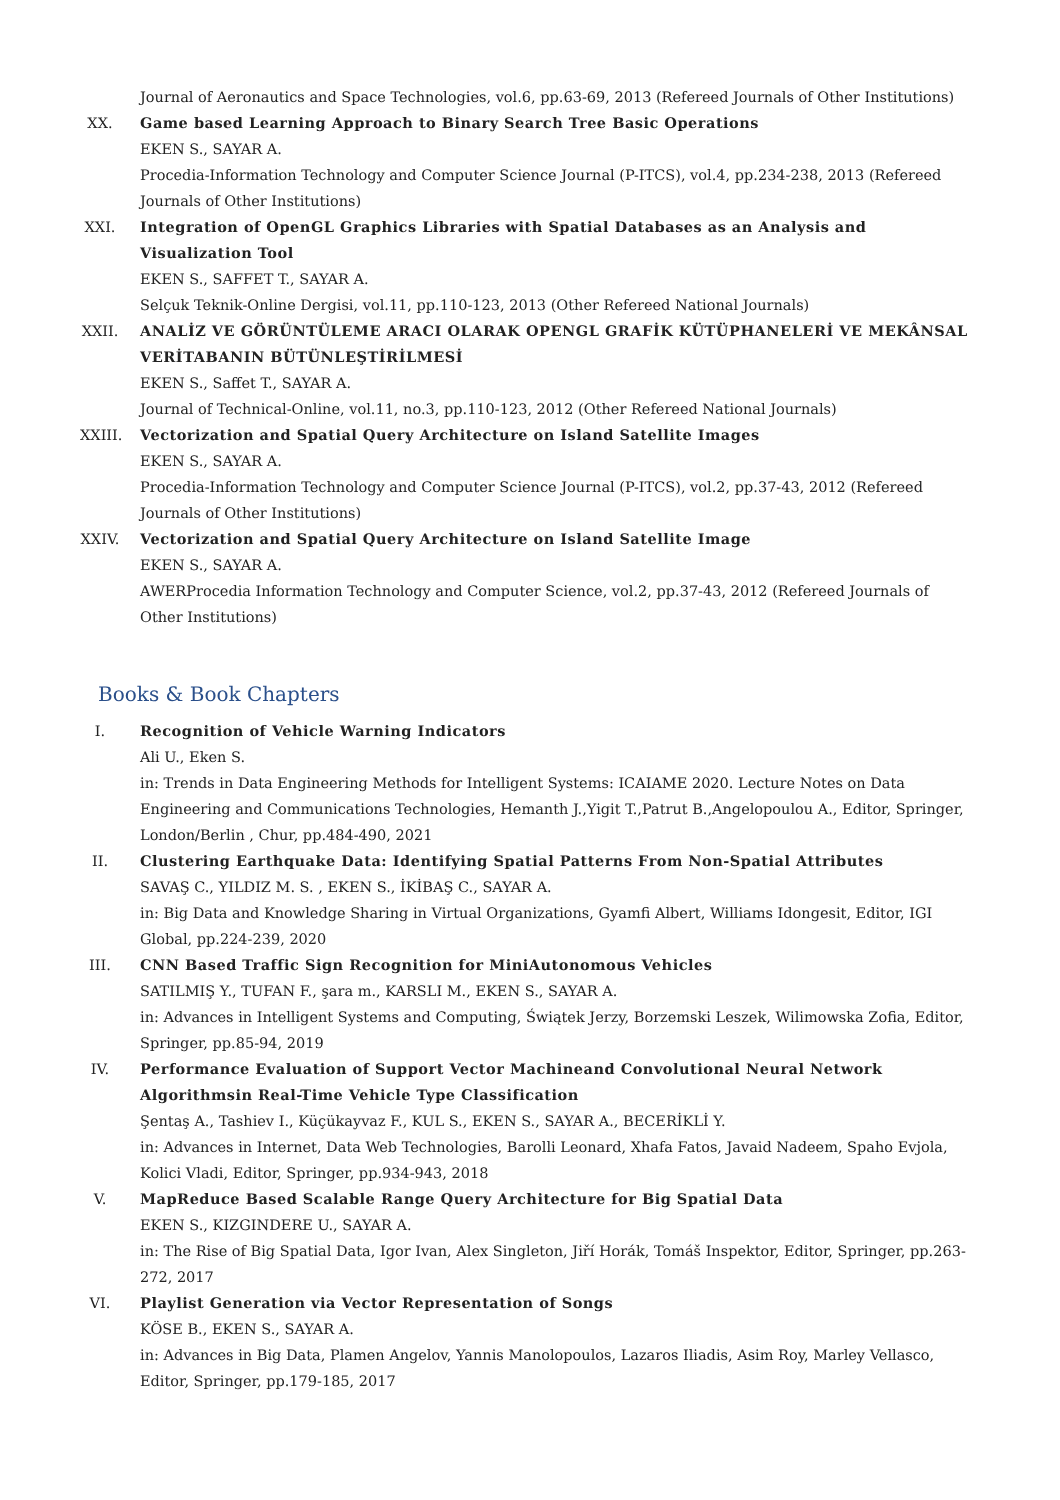Journal of Aeronautics and Space Technologies, vol.6, pp.63-69, 2013 (Refereed Journals of Other Institutions)
XX. Game based Learning Approach to Binary Search Tree Basic Operations
EKEN S., SAYAR A.
Procedia-Information Technology and Computer Science Journal (P-ITCS), vol.4, pp.234-238, 2013 (Refereed Journals of Other Institutions)
XXI. Integration of OpenGL Graphics Libraries with Spatial Databases as an Analysis and Visualization Tool
EKEN S., SAFFET T., SAYAR A.
Selçuk Teknik-Online Dergisi, vol.11, pp.110-123, 2013 (Other Refereed National Journals)
XXII.
ANALİZ VE GÖRÜNTÜLEME ARACI OLARAK OPENGL GRAFİK KÜTÜPHANELERİ VE MEKÂNSAL VERİTABANIN BÜTÜNLEŞTİRİLMESİ
EKEN S., Saffet T., SAYAR A.
Journal of Technical-Online, vol.11, no.3, pp.110-123, 2012 (Other Refereed National Journals)
XXIII.
Vectorization and Spatial Query Architecture on Island Satellite Images
EKEN S., SAYAR A.
Procedia-Information Technology and Computer Science Journal (P-ITCS), vol.2, pp.37-43, 2012 (Refereed Journals of Other Institutions)
XXIV.
Vectorization and Spatial Query Architecture on Island Satellite Image
EKEN S., SAYAR A.
AWERProcedia Information Technology and Computer Science, vol.2, pp.37-43, 2012 (Refereed Journals of Other Institutions)
Books & Book Chapters
I. Recognition of Vehicle Warning Indicators
Ali U., Eken S.
in: Trends in Data Engineering Methods for Intelligent Systems: ICAIAME 2020. Lecture Notes on Data Engineering and Communications Technologies, Hemanth J.,Yigit T.,Patrut B.,Angelopoulou A., Editor, Springer, London/Berlin , Chur, pp.484-490, 2021
II. Clustering Earthquake Data: Identifying Spatial Patterns From Non-Spatial Attributes
SAVAŞ C., YILDIZ M. S. , EKEN S., İKİBAŞ C., SAYAR A.
in: Big Data and Knowledge Sharing in Virtual Organizations, Gyamfi Albert, Williams Idongesit, Editor, IGI Global, pp.224-239, 2020
III. CNN Based Traffic Sign Recognition for MiniAutonomous Vehicles
SATILMIŞ Y., TUFAN F., şara m., KARSLI M., EKEN S., SAYAR A.
in: Advances in Intelligent Systems and Computing, Świątek Jerzy, Borzemski Leszek, Wilimowska Zofia, Editor, Springer, pp.85-94, 2019
IV. Performance Evaluation of Support Vector Machineand Convolutional Neural Network Algorithmsin Real-Time Vehicle Type Classification
Şentaş A., Tashiev I., Küçükayvaz F., KUL S., EKEN S., SAYAR A., BECERİKLİ Y.
in: Advances in Internet, Data Web Technologies, Barolli Leonard, Xhafa Fatos, Javaid Nadeem, Spaho Evjola, Kolici Vladi, Editor, Springer, pp.934-943, 2018
V. MapReduce Based Scalable Range Query Architecture for Big Spatial Data
EKEN S., KIZGINDERE U., SAYAR A.
in: The Rise of Big Spatial Data, Igor Ivan, Alex Singleton, Jiří Horák, Tomáš Inspektor, Editor, Springer, pp.263-272, 2017
VI. Playlist Generation via Vector Representation of Songs
KÖSE B., EKEN S., SAYAR A.
in: Advances in Big Data, Plamen Angelov, Yannis Manolopoulos, Lazaros Iliadis, Asim Roy, Marley Vellasco, Editor, Springer, pp.179-185, 2017